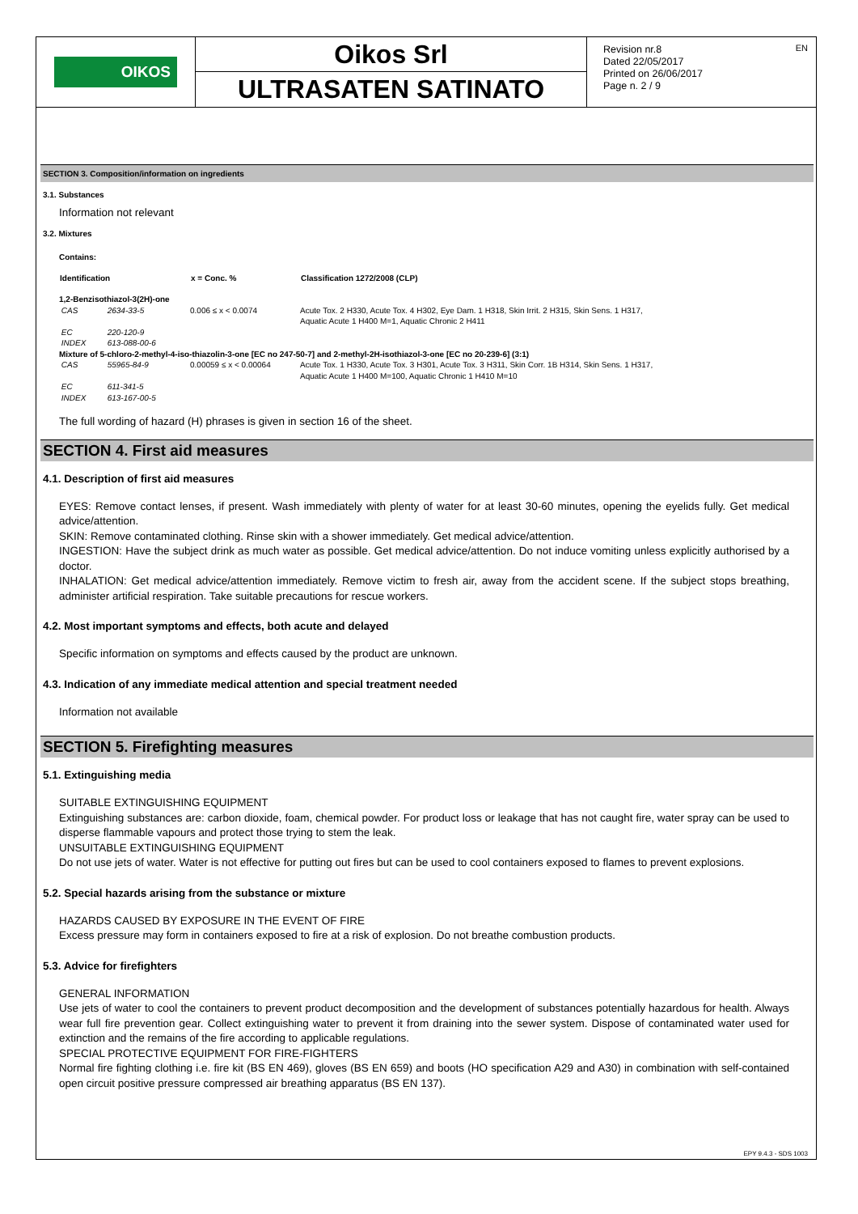OIKOS
Oikos Srl
ULTRASATEN SATINATO
Revision nr.8
Dated 22/05/2017
Printed on 26/06/2017
Page n. 2 / 9
EN
SECTION 3. Composition/information on ingredients
3.1. Substances
Information not relevant
3.2. Mixtures
Contains:
| Identification | | x = Conc. % | Classification 1272/2008 (CLP) |
| --- | --- | --- | --- |
| 1,2-Benzisothiazol-3(2H)-one | | | |
| CAS | 2634-33-5 | 0.006 ≤ x < 0.0074 | Acute Tox. 2 H330, Acute Tox. 4 H302, Eye Dam. 1 H318, Skin Irrit. 2 H315, Skin Sens. 1 H317, Aquatic Acute 1 H400 M=1, Aquatic Chronic 2 H411 |
| EC | 220-120-9 | | |
| INDEX | 613-088-00-6 | | |
| Mixture of 5-chloro-2-methyl-4-iso-thiazolin-3-one [EC no 247-50-7] and 2-methyl-2H-isothiazol-3-one [EC no 20-239-6] (3:1) | | | |
| CAS | 55965-84-9 | 0.00059 ≤ x < 0.00064 | Acute Tox. 1 H330, Acute Tox. 3 H301, Acute Tox. 3 H311, Skin Corr. 1B H314, Skin Sens. 1 H317, Aquatic Acute 1 H400 M=100, Aquatic Chronic 1 H410 M=10 |
| EC | 611-341-5 | | |
| INDEX | 613-167-00-5 | | |
The full wording of hazard (H) phrases is given in section 16 of the sheet.
SECTION 4. First aid measures
4.1. Description of first aid measures
EYES: Remove contact lenses, if present. Wash immediately with plenty of water for at least 30-60 minutes, opening the eyelids fully. Get medical advice/attention.
SKIN: Remove contaminated clothing. Rinse skin with a shower immediately. Get medical advice/attention.
INGESTION: Have the subject drink as much water as possible. Get medical advice/attention. Do not induce vomiting unless explicitly authorised by a doctor.
INHALATION: Get medical advice/attention immediately. Remove victim to fresh air, away from the accident scene. If the subject stops breathing, administer artificial respiration. Take suitable precautions for rescue workers.
4.2. Most important symptoms and effects, both acute and delayed
Specific information on symptoms and effects caused by the product are unknown.
4.3. Indication of any immediate medical attention and special treatment needed
Information not available
SECTION 5. Firefighting measures
5.1. Extinguishing media
SUITABLE EXTINGUISHING EQUIPMENT
Extinguishing substances are: carbon dioxide, foam, chemical powder. For product loss or leakage that has not caught fire, water spray can be used to disperse flammable vapours and protect those trying to stem the leak.
UNSUITABLE EXTINGUISHING EQUIPMENT
Do not use jets of water. Water is not effective for putting out fires but can be used to cool containers exposed to flames to prevent explosions.
5.2. Special hazards arising from the substance or mixture
HAZARDS CAUSED BY EXPOSURE IN THE EVENT OF FIRE
Excess pressure may form in containers exposed to fire at a risk of explosion. Do not breathe combustion products.
5.3. Advice for firefighters
GENERAL INFORMATION
Use jets of water to cool the containers to prevent product decomposition and the development of substances potentially hazardous for health. Always wear full fire prevention gear. Collect extinguishing water to prevent it from draining into the sewer system. Dispose of contaminated water used for extinction and the remains of the fire according to applicable regulations.
SPECIAL PROTECTIVE EQUIPMENT FOR FIRE-FIGHTERS
Normal fire fighting clothing i.e. fire kit (BS EN 469), gloves (BS EN 659) and boots (HO specification A29 and A30) in combination with self-contained open circuit positive pressure compressed air breathing apparatus (BS EN 137).
EPY 9.4.3 - SDS 1003